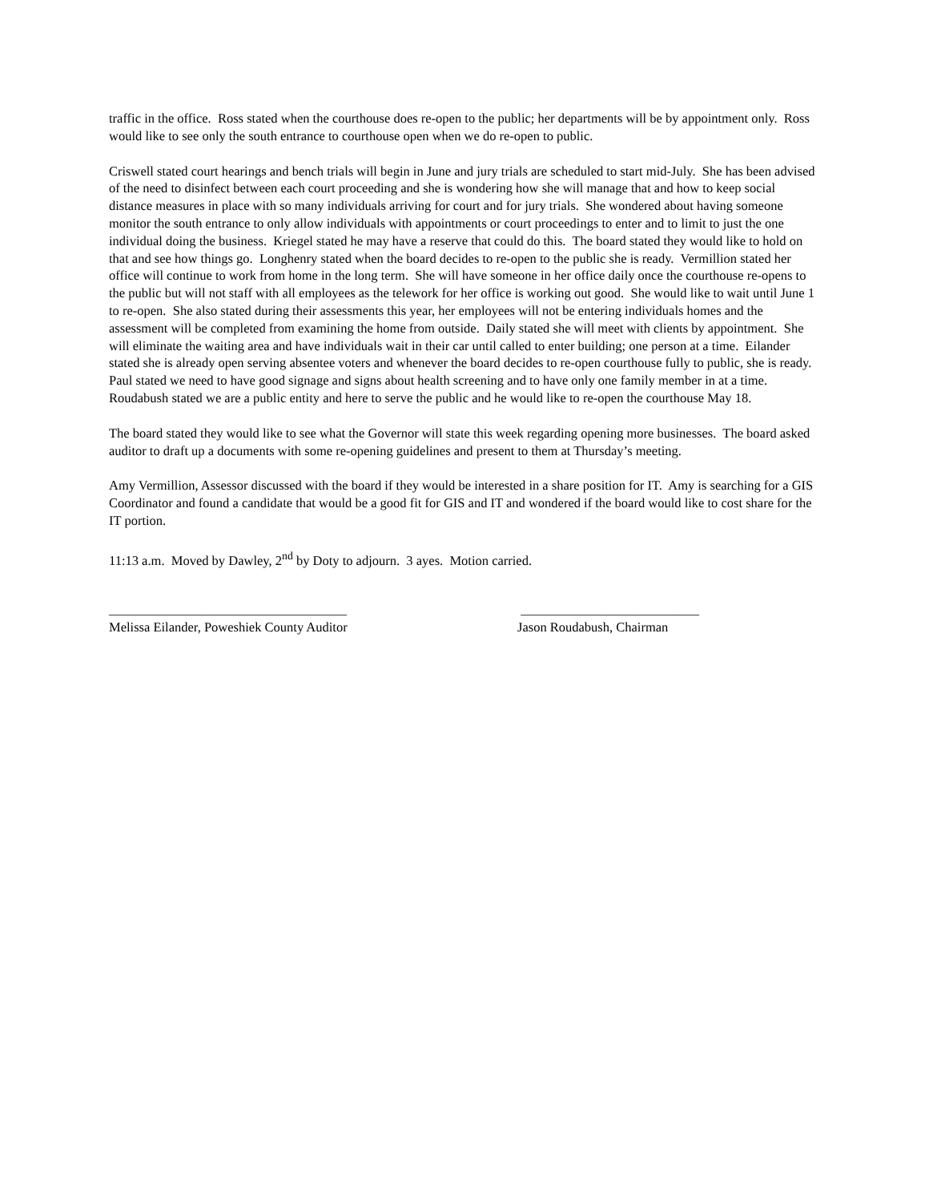traffic in the office. Ross stated when the courthouse does re-open to the public; her departments will be by appointment only. Ross would like to see only the south entrance to courthouse open when we do re-open to public.
Criswell stated court hearings and bench trials will begin in June and jury trials are scheduled to start mid-July. She has been advised of the need to disinfect between each court proceeding and she is wondering how she will manage that and how to keep social distance measures in place with so many individuals arriving for court and for jury trials. She wondered about having someone monitor the south entrance to only allow individuals with appointments or court proceedings to enter and to limit to just the one individual doing the business. Kriegel stated he may have a reserve that could do this. The board stated they would like to hold on that and see how things go. Longhenry stated when the board decides to re-open to the public she is ready. Vermillion stated her office will continue to work from home in the long term. She will have someone in her office daily once the courthouse re-opens to the public but will not staff with all employees as the telework for her office is working out good. She would like to wait until June 1 to re-open. She also stated during their assessments this year, her employees will not be entering individuals homes and the assessment will be completed from examining the home from outside. Daily stated she will meet with clients by appointment. She will eliminate the waiting area and have individuals wait in their car until called to enter building; one person at a time. Eilander stated she is already open serving absentee voters and whenever the board decides to re-open courthouse fully to public, she is ready. Paul stated we need to have good signage and signs about health screening and to have only one family member in at a time. Roudabush stated we are a public entity and here to serve the public and he would like to re-open the courthouse May 18.
The board stated they would like to see what the Governor will state this week regarding opening more businesses. The board asked auditor to draft up a documents with some re-opening guidelines and present to them at Thursday’s meeting.
Amy Vermillion, Assessor discussed with the board if they would be interested in a share position for IT. Amy is searching for a GIS Coordinator and found a candidate that would be a good fit for GIS and IT and wondered if the board would like to cost share for the IT portion.
11:13 a.m. Moved by Dawley, 2<sup>nd</sup> by Doty to adjourn. 3 ayes. Motion carried.
____________________________________
Melissa Eilander, Poweshiek County Auditor
___________________________
Jason Roudabush, Chairman